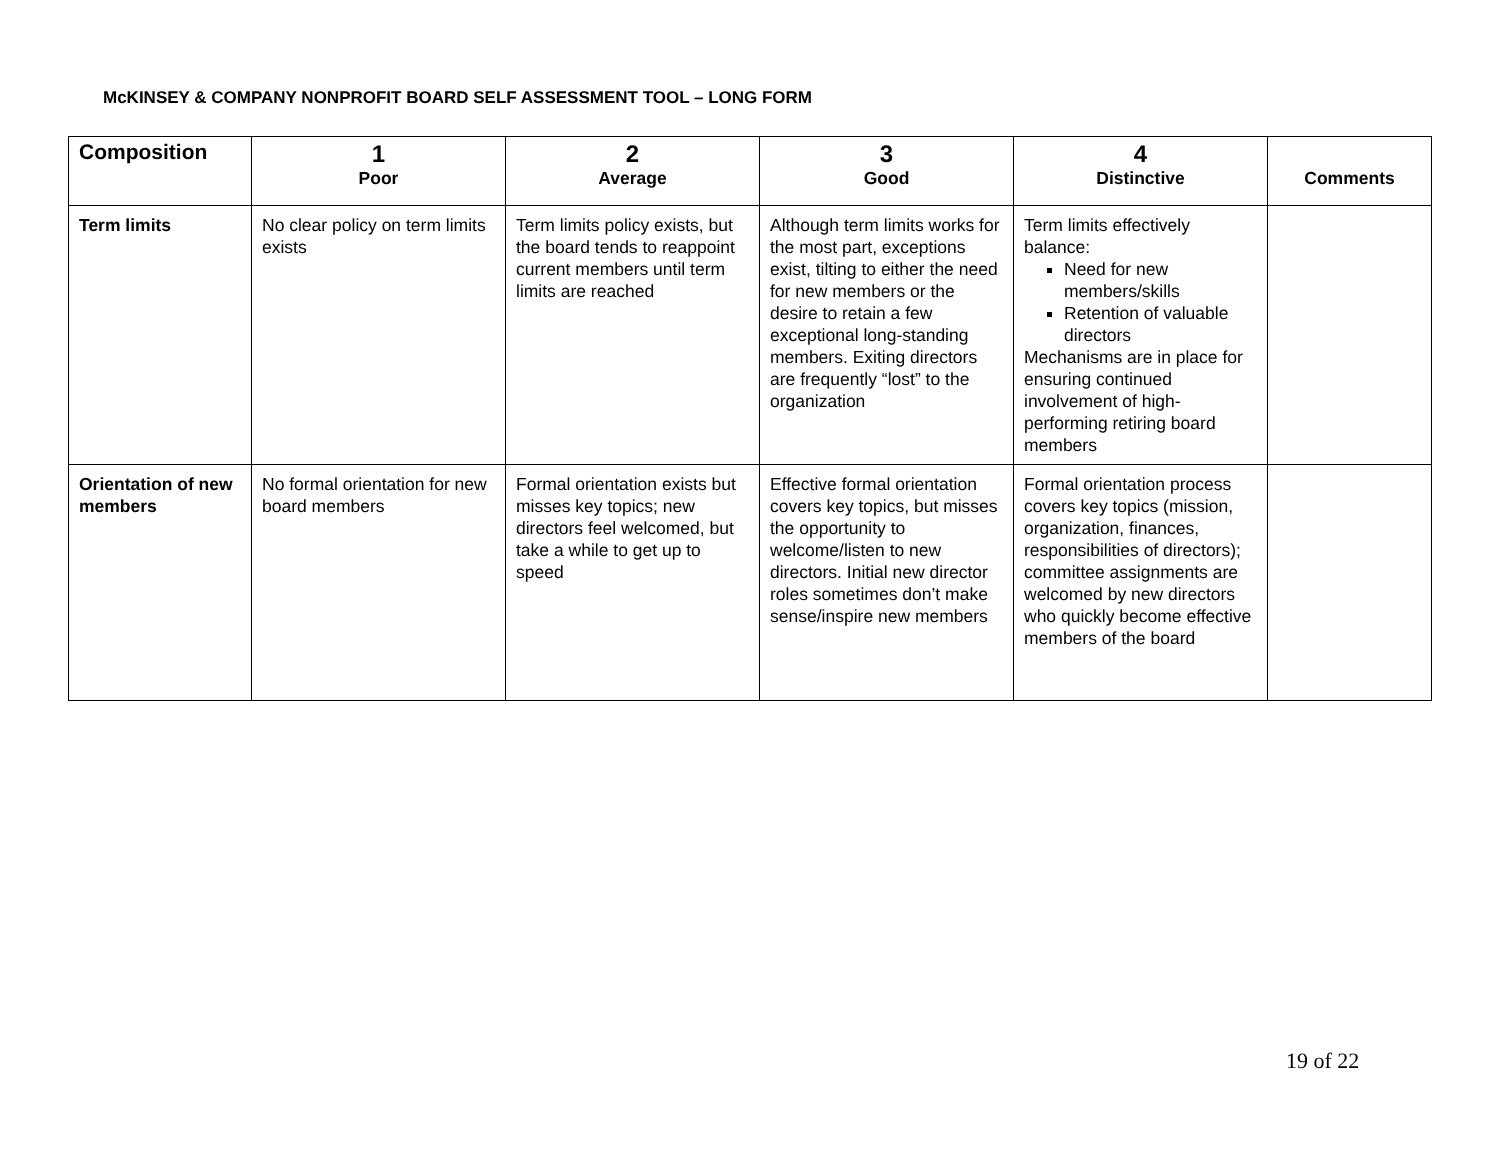McKINSEY & COMPANY NONPROFIT BOARD SELF ASSESSMENT TOOL – LONG FORM
| Composition | 1 Poor | 2 Average | 3 Good | 4 Distinctive | Comments |
| --- | --- | --- | --- | --- | --- |
| Term limits | No clear policy on term limits exists | Term limits policy exists, but the board tends to reappoint current members until term limits are reached | Although term limits works for the most part, exceptions exist, tilting to either the need for new members or the desire to retain a few exceptional long-standing members. Exiting directors are frequently “lost” to the organization | Term limits effectively balance: Need for new members/skills Retention of valuable directors Mechanisms are in place for ensuring continued involvement of high-performing retiring board members | |
| Orientation of new members | No formal orientation for new board members | Formal orientation exists but misses key topics; new directors feel welcomed, but take a while to get up to speed | Effective formal orientation covers key topics, but misses the opportunity to welcome/listen to new directors. Initial new director roles sometimes don’t make sense/inspire new members | Formal orientation process covers key topics (mission, organization, finances, responsibilities of directors); committee assignments are welcomed by new directors who quickly become effective members of the board | |
19 of 22